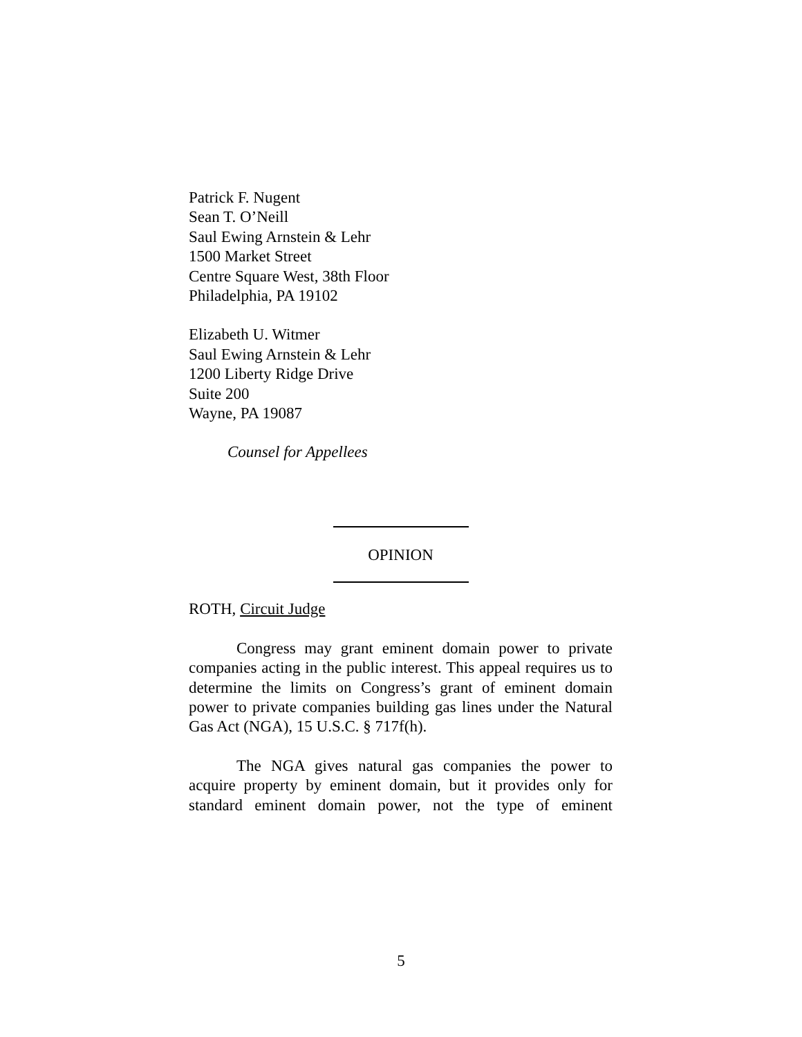Patrick F. Nugent
Sean T. O’Neill
Saul Ewing Arnstein & Lehr
1500 Market Street
Centre Square West, 38th Floor
Philadelphia, PA 19102
Elizabeth U. Witmer
Saul Ewing Arnstein & Lehr
1200 Liberty Ridge Drive
Suite 200
Wayne, PA 19087
Counsel for Appellees
OPINION
ROTH, Circuit Judge
Congress may grant eminent domain power to private companies acting in the public interest. This appeal requires us to determine the limits on Congress’s grant of eminent domain power to private companies building gas lines under the Natural Gas Act (NGA), 15 U.S.C. § 717f(h).
The NGA gives natural gas companies the power to acquire property by eminent domain, but it provides only for standard eminent domain power, not the type of eminent
5